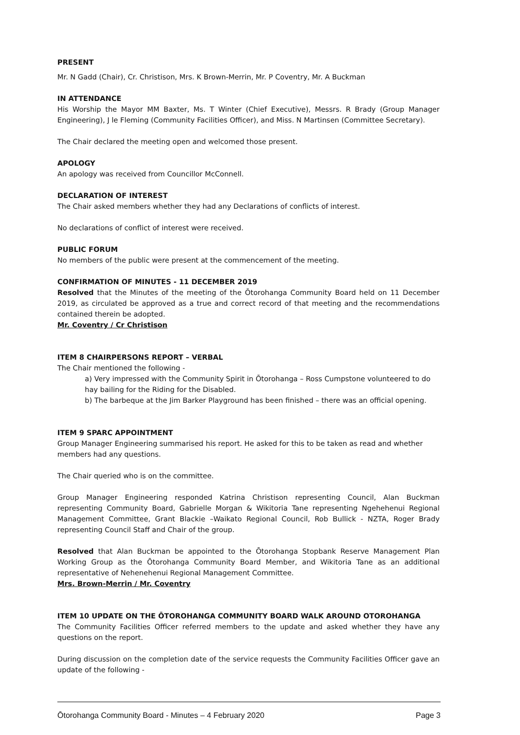PRESENT
Mr. N Gadd (Chair), Cr. Christison, Mrs. K Brown-Merrin, Mr. P Coventry, Mr. A Buckman
IN ATTENDANCE
His Worship the Mayor MM Baxter, Ms. T Winter (Chief Executive), Messrs. R Brady (Group Manager Engineering), J le Fleming (Community Facilities Officer), and Miss. N Martinsen (Committee Secretary).
The Chair declared the meeting open and welcomed those present.
APOLOGY
An apology was received from Councillor McConnell.
DECLARATION OF INTEREST
The Chair asked members whether they had any Declarations of conflicts of interest.
No declarations of conflict of interest were received.
PUBLIC FORUM
No members of the public were present at the commencement of the meeting.
CONFIRMATION OF MINUTES - 11 DECEMBER 2019
Resolved that the Minutes of the meeting of the Ōtorohanga Community Board held on 11 December 2019, as circulated be approved as a true and correct record of that meeting and the recommendations contained therein be adopted.
Mr. Coventry / Cr Christison
ITEM 8 CHAIRPERSONS REPORT – VERBAL
The Chair mentioned the following -
a) Very impressed with the Community Spirit in Ōtorohanga – Ross Cumpstone volunteered to do hay bailing for the Riding for the Disabled.
b) The barbeque at the Jim Barker Playground has been finished – there was an official opening.
ITEM 9 SPARC APPOINTMENT
Group Manager Engineering summarised his report. He asked for this to be taken as read and whether members had any questions.
The Chair queried who is on the committee.
Group Manager Engineering responded Katrina Christison representing Council, Alan Buckman representing Community Board, Gabrielle Morgan & Wikitoria Tane representing Ngehehenui Regional Management Committee, Grant Blackie –Waikato Regional Council, Rob Bullick - NZTA, Roger Brady representing Council Staff and Chair of the group.
Resolved that Alan Buckman be appointed to the Ōtorohanga Stopbank Reserve Management Plan Working Group as the Ōtorohanga Community Board Member, and Wikitoria Tane as an additional representative of Nehenehenui Regional Management Committee.
Mrs. Brown-Merrin / Mr. Coventry
ITEM 10 UPDATE ON THE ŌTOROHANGA COMMUNITY BOARD WALK AROUND OTOROHANGA
The Community Facilities Officer referred members to the update and asked whether they have any questions on the report.
During discussion on the completion date of the service requests the Community Facilities Officer gave an update of the following -
Ōtorohanga Community Board - Minutes – 4 February 2020 Page 3